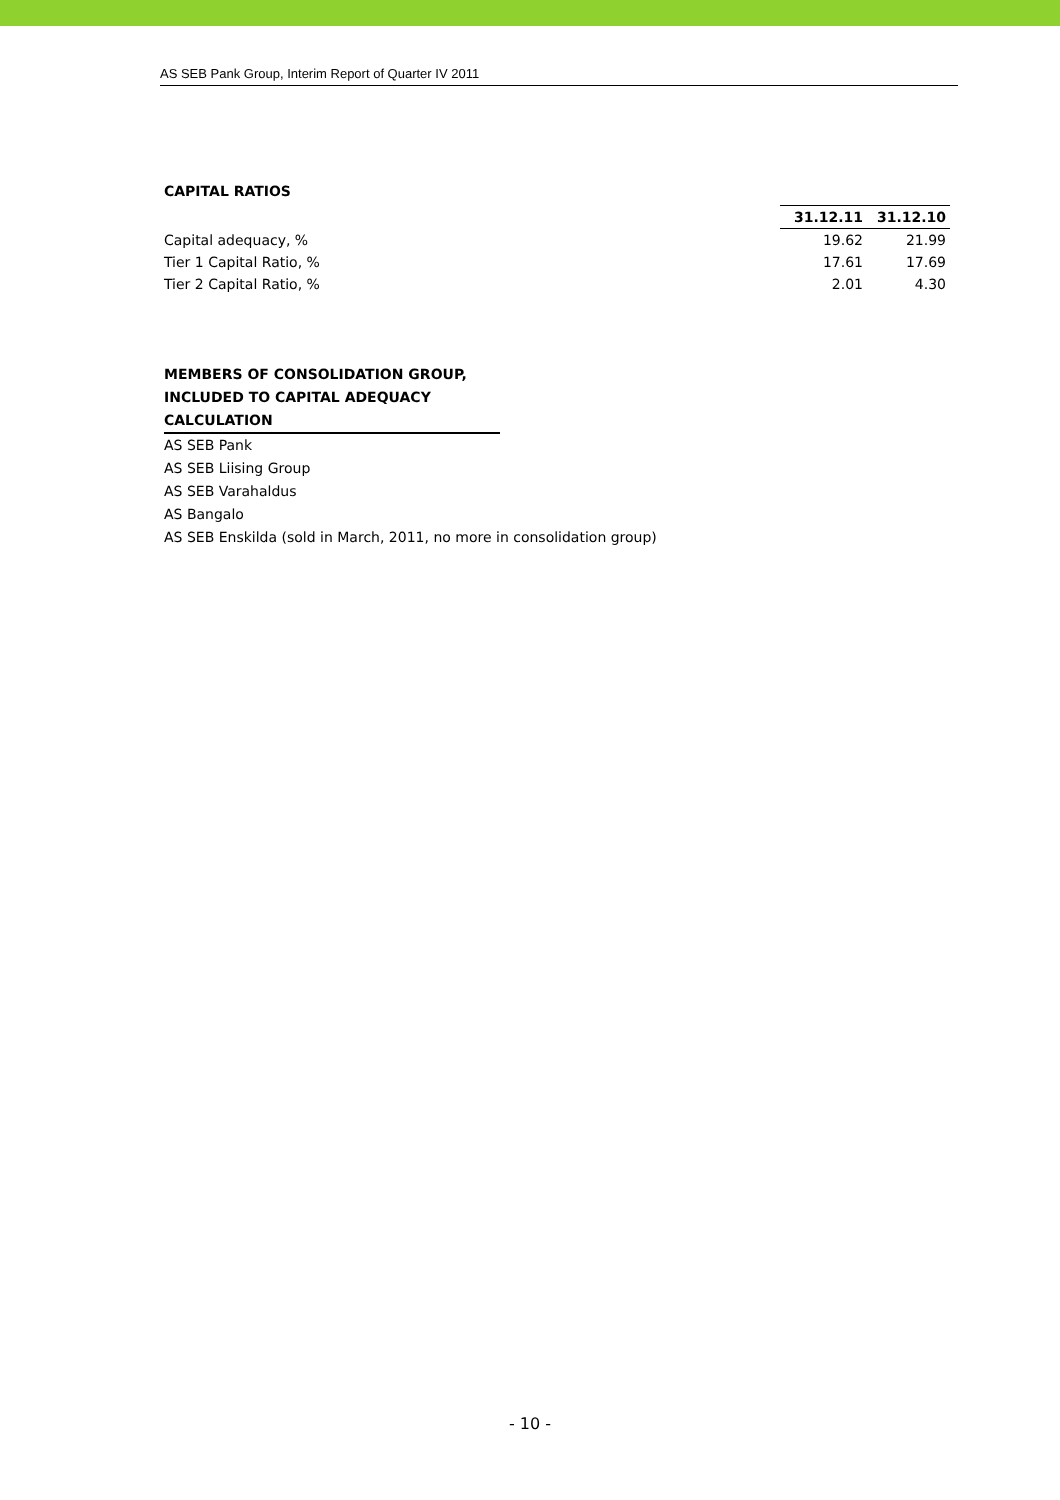AS SEB Pank Group, Interim Report of Quarter IV 2011
CAPITAL RATIOS
| | 31.12.11 | 31.12.10 |
| --- | --- | --- |
| Capital adequacy, % | 19.62 | 21.99 |
| Tier 1 Capital Ratio, % | 17.61 | 17.69 |
| Tier 2 Capital Ratio, % | 2.01 | 4.30 |
MEMBERS OF CONSOLIDATION GROUP,
INCLUDED TO CAPITAL ADEQUACY
CALCULATION
AS SEB Pank
AS SEB Liising Group
AS SEB Varahaldus
AS Bangalo
AS SEB Enskilda (sold in March, 2011, no more in consolidation group)
- 10 -